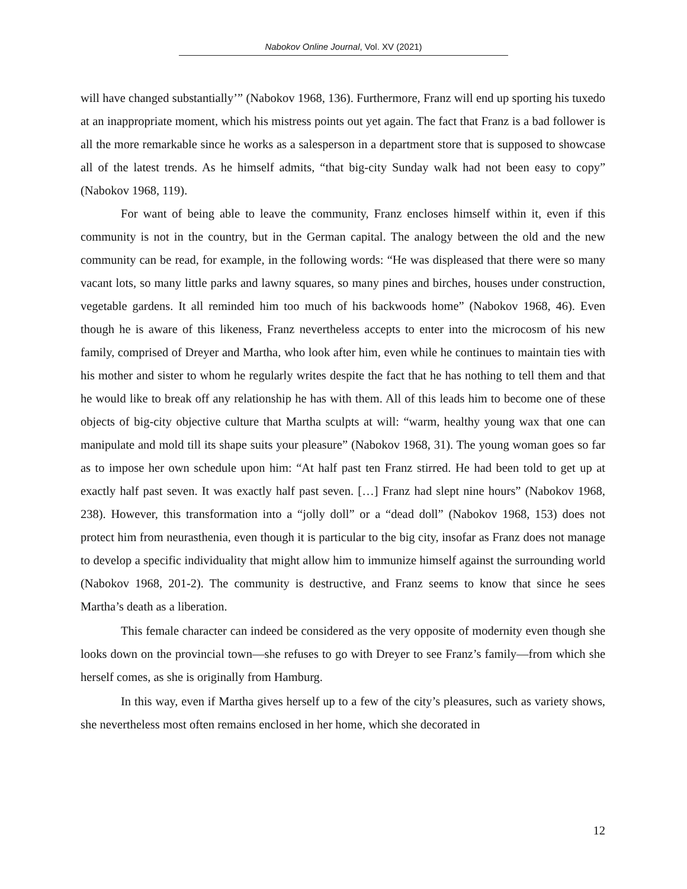Nabokov Online Journal, Vol. XV (2021)
will have changed substantially’” (Nabokov 1968, 136). Furthermore, Franz will end up sporting his tuxedo at an inappropriate moment, which his mistress points out yet again. The fact that Franz is a bad follower is all the more remarkable since he works as a salesperson in a department store that is supposed to showcase all of the latest trends. As he himself admits, “that big-city Sunday walk had not been easy to copy” (Nabokov 1968, 119).
For want of being able to leave the community, Franz encloses himself within it, even if this community is not in the country, but in the German capital. The analogy between the old and the new community can be read, for example, in the following words: “He was displeased that there were so many vacant lots, so many little parks and lawny squares, so many pines and birches, houses under construction, vegetable gardens. It all reminded him too much of his backwoods home” (Nabokov 1968, 46). Even though he is aware of this likeness, Franz nevertheless accepts to enter into the microcosm of his new family, comprised of Dreyer and Martha, who look after him, even while he continues to maintain ties with his mother and sister to whom he regularly writes despite the fact that he has nothing to tell them and that he would like to break off any relationship he has with them. All of this leads him to become one of these objects of big-city objective culture that Martha sculpts at will: “warm, healthy young wax that one can manipulate and mold till its shape suits your pleasure” (Nabokov 1968, 31). The young woman goes so far as to impose her own schedule upon him: “At half past ten Franz stirred. He had been told to get up at exactly half past seven. It was exactly half past seven. […] Franz had slept nine hours” (Nabokov 1968, 238). However, this transformation into a “jolly doll” or a “dead doll” (Nabokov 1968, 153) does not protect him from neurasthenia, even though it is particular to the big city, insofar as Franz does not manage to develop a specific individuality that might allow him to immunize himself against the surrounding world (Nabokov 1968, 201-2). The community is destructive, and Franz seems to know that since he sees Martha’s death as a liberation.
This female character can indeed be considered as the very opposite of modernity even though she looks down on the provincial town—she refuses to go with Dreyer to see Franz’s family—from which she herself comes, as she is originally from Hamburg.
In this way, even if Martha gives herself up to a few of the city’s pleasures, such as variety shows, she nevertheless most often remains enclosed in her home, which she decorated in
12